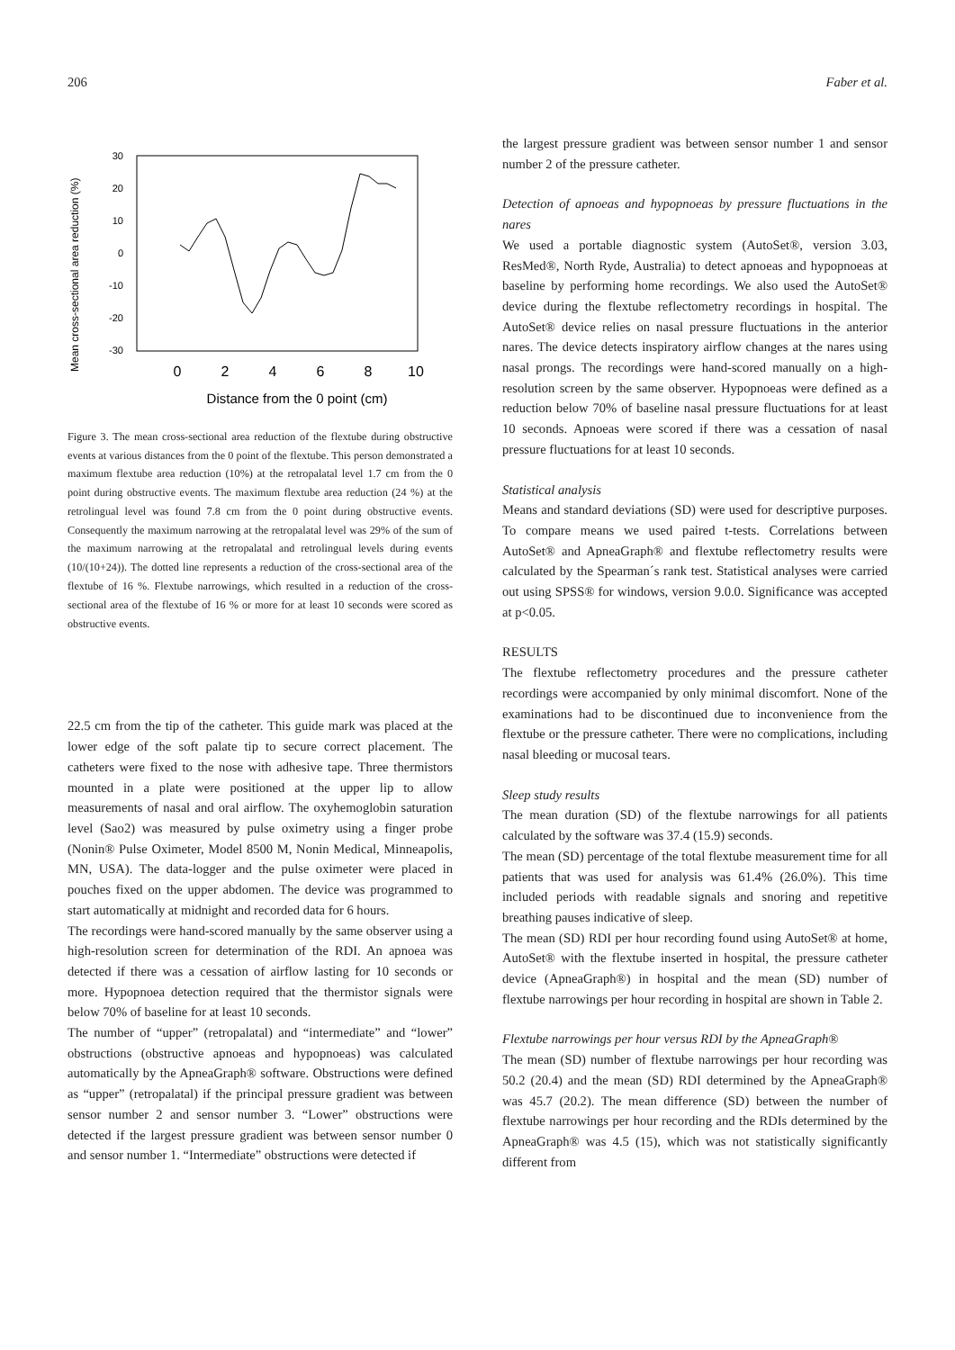206 Faber et al.
Mean cross-sectional area reduction (%)
30
20
10
0
-10
-20
-30
0
2
4
6
8
10
Distance from the 0 point (cm)
Figure 3. The mean cross-sectional area reduction of the flextube during obstructive events at various distances from the 0 point of the flextube. This person demonstrated a maximum flextube area reduction (10%) at the retropalatal level 1.7 cm from the 0 point during obstructive events. The maximum flextube area reduction (24 %) at the retrolingual level was found 7.8 cm from the 0 point during obstructive events. Consequently the maximum narrowing at the retropalatal level was 29% of the sum of the maximum narrowing at the retropalatal and retrolingual levels during events (10/(10+24)). The dotted line represents a reduction of the cross-sectional area of the flextube of 16 %. Flextube narrowings, which resulted in a reduction of the cross-sectional area of the flextube of 16 % or more for at least 10 seconds were scored as obstructive events.
22.5 cm from the tip of the catheter. This guide mark was placed at the lower edge of the soft palate tip to secure correct placement. The catheters were fixed to the nose with adhesive tape. Three thermistors mounted in a plate were positioned at the upper lip to allow measurements of nasal and oral airflow. The oxyhemoglobin saturation level (Sao2) was measured by pulse oximetry using a finger probe (Nonin® Pulse Oximeter, Model 8500 M, Nonin Medical, Minneapolis, MN, USA). The data-logger and the pulse oximeter were placed in pouches fixed on the upper abdomen. The device was programmed to start automatically at midnight and recorded data for 6 hours.
The recordings were hand-scored manually by the same observer using a high-resolution screen for determination of the RDI. An apnoea was detected if there was a cessation of airflow lasting for 10 seconds or more. Hypopnoea detection required that the thermistor signals were below 70% of baseline for at least 10 seconds.
The number of “upper” (retropalatal) and “intermediate” and “lower” obstructions (obstructive apnoeas and hypopnoeas) was calculated automatically by the ApneaGraph® software. Obstructions were defined as “upper” (retropalatal) if the principal pressure gradient was between sensor number 2 and sensor number 3. “Lower” obstructions were detected if the largest pressure gradient was between sensor number 0 and sensor number 1. “Intermediate” obstructions were detected if
the largest pressure gradient was between sensor number 1 and sensor number 2 of the pressure catheter.
Detection of apnoeas and hypopnoeas by pressure fluctuations in the nares
We used a portable diagnostic system (AutoSet®, version 3.03, ResMed®, North Ryde, Australia) to detect apnoeas and hypopnoeas at baseline by performing home recordings. We also used the AutoSet® device during the flextube reflectometry recordings in hospital. The AutoSet® device relies on nasal pressure fluctuations in the anterior nares. The device detects inspiratory airflow changes at the nares using nasal prongs. The recordings were hand-scored manually on a high-resolution screen by the same observer. Hypopnoeas were defined as a reduction below 70% of baseline nasal pressure fluctuations for at least 10 seconds. Apnoeas were scored if there was a cessation of nasal pressure fluctuations for at least 10 seconds.
Statistical analysis
Means and standard deviations (SD) were used for descriptive purposes. To compare means we used paired t-tests. Correlations between AutoSet® and ApneaGraph® and flextube reflectometry results were calculated by the Spearman´s rank test. Statistical analyses were carried out using SPSS® for windows, version 9.0.0. Significance was accepted at p<0.05.
RESULTS
The flextube reflectometry procedures and the pressure catheter recordings were accompanied by only minimal discomfort. None of the examinations had to be discontinued due to inconvenience from the flextube or the pressure catheter. There were no complications, including nasal bleeding or mucosal tears.
Sleep study results
The mean duration (SD) of the flextube narrowings for all patients calculated by the software was 37.4 (15.9) seconds.
The mean (SD) percentage of the total flextube measurement time for all patients that was used for analysis was 61.4% (26.0%). This time included periods with readable signals and snoring and repetitive breathing pauses indicative of sleep.
The mean (SD) RDI per hour recording found using AutoSet® at home, AutoSet® with the flextube inserted in hospital, the pressure catheter device (ApneaGraph®) in hospital and the mean (SD) number of flextube narrowings per hour recording in hospital are shown in Table 2.
Flextube narrowings per hour versus RDI by the ApneaGraph®
The mean (SD) number of flextube narrowings per hour recording was 50.2 (20.4) and the mean (SD) RDI determined by the ApneaGraph® was 45.7 (20.2). The mean difference (SD) between the number of flextube narrowings per hour recording and the RDIs determined by the ApneaGraph® was 4.5 (15), which was not statistically significantly different from